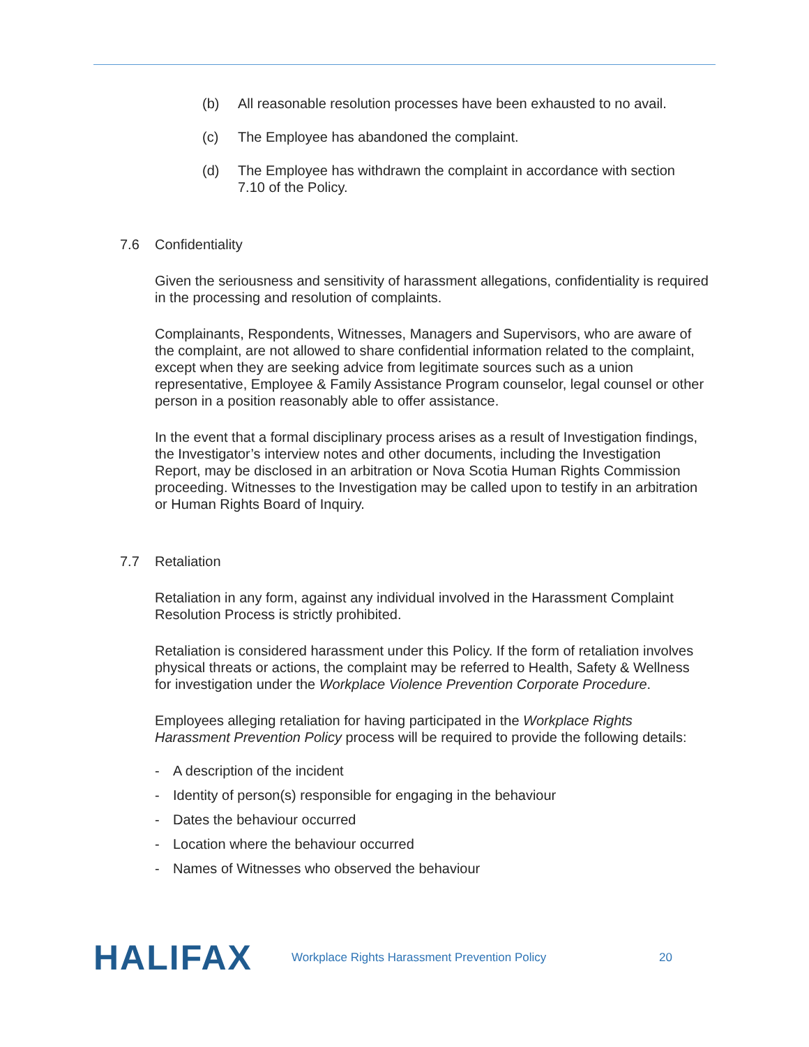(b) All reasonable resolution processes have been exhausted to no avail.
(c) The Employee has abandoned the complaint.
(d) The Employee has withdrawn the complaint in accordance with section 7.10 of the Policy.
7.6 Confidentiality
Given the seriousness and sensitivity of harassment allegations, confidentiality is required in the processing and resolution of complaints.
Complainants, Respondents, Witnesses, Managers and Supervisors, who are aware of the complaint, are not allowed to share confidential information related to the complaint, except when they are seeking advice from legitimate sources such as a union representative, Employee & Family Assistance Program counselor, legal counsel or other person in a position reasonably able to offer assistance.
In the event that a formal disciplinary process arises as a result of Investigation findings, the Investigator’s interview notes and other documents, including the Investigation Report, may be disclosed in an arbitration or Nova Scotia Human Rights Commission proceeding. Witnesses to the Investigation may be called upon to testify in an arbitration or Human Rights Board of Inquiry.
7.7 Retaliation
Retaliation in any form, against any individual involved in the Harassment Complaint Resolution Process is strictly prohibited.
Retaliation is considered harassment under this Policy. If the form of retaliation involves physical threats or actions, the complaint may be referred to Health, Safety & Wellness for investigation under the Workplace Violence Prevention Corporate Procedure.
Employees alleging retaliation for having participated in the Workplace Rights Harassment Prevention Policy process will be required to provide the following details:
- A description of the incident
- Identity of person(s) responsible for engaging in the behaviour
- Dates the behaviour occurred
- Location where the behaviour occurred
- Names of Witnesses who observed the behaviour
HALIFAX
Workplace Rights Harassment Prevention Policy
20